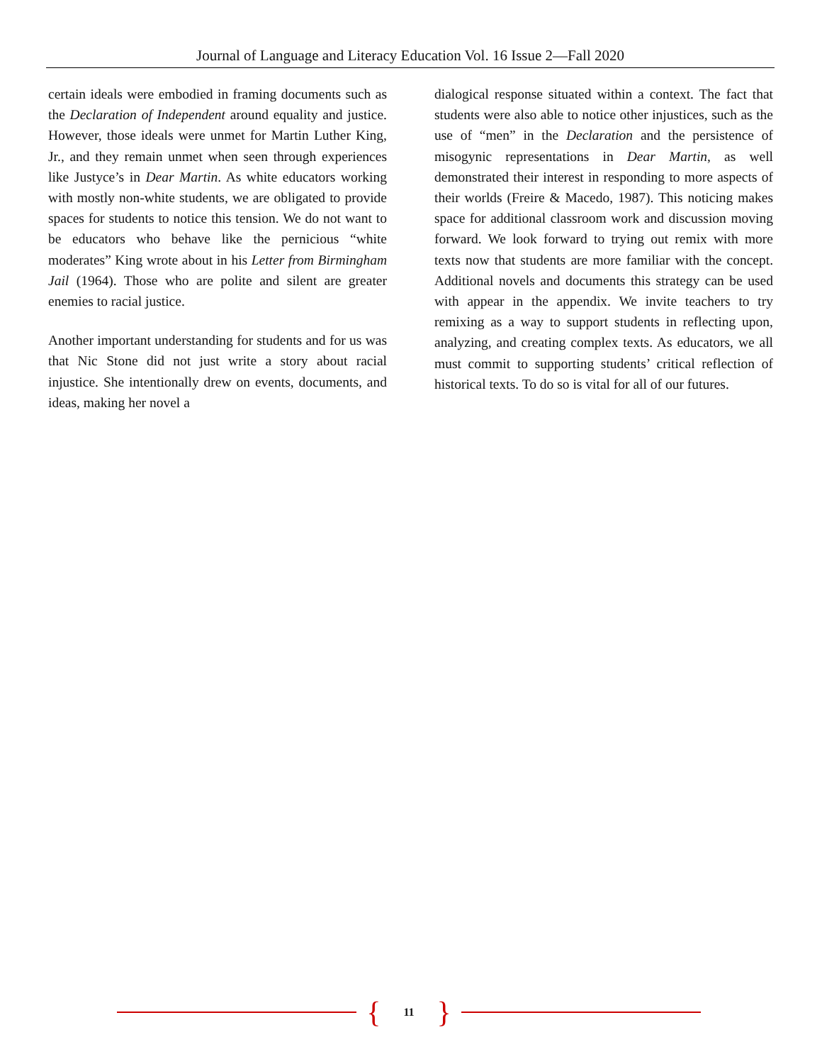Journal of Language and Literacy Education Vol. 16 Issue 2—Fall 2020
certain ideals were embodied in framing documents such as the Declaration of Independent around equality and justice. However, those ideals were unmet for Martin Luther King, Jr., and they remain unmet when seen through experiences like Justyce’s in Dear Martin. As white educators working with mostly non-white students, we are obligated to provide spaces for students to notice this tension. We do not want to be educators who behave like the pernicious “white moderates” King wrote about in his Letter from Birmingham Jail (1964). Those who are polite and silent are greater enemies to racial justice.
Another important understanding for students and for us was that Nic Stone did not just write a story about racial injustice. She intentionally drew on events, documents, and ideas, making her novel a
dialogical response situated within a context. The fact that students were also able to notice other injustices, such as the use of “men” in the Declaration and the persistence of misogynic representations in Dear Martin, as well demonstrated their interest in responding to more aspects of their worlds (Freire & Macedo, 1987). This noticing makes space for additional classroom work and discussion moving forward. We look forward to trying out remix with more texts now that students are more familiar with the concept. Additional novels and documents this strategy can be used with appear in the appendix. We invite teachers to try remixing as a way to support students in reflecting upon, analyzing, and creating complex texts. As educators, we all must commit to supporting students’ critical reflection of historical texts. To do so is vital for all of our futures.
{ 11 }